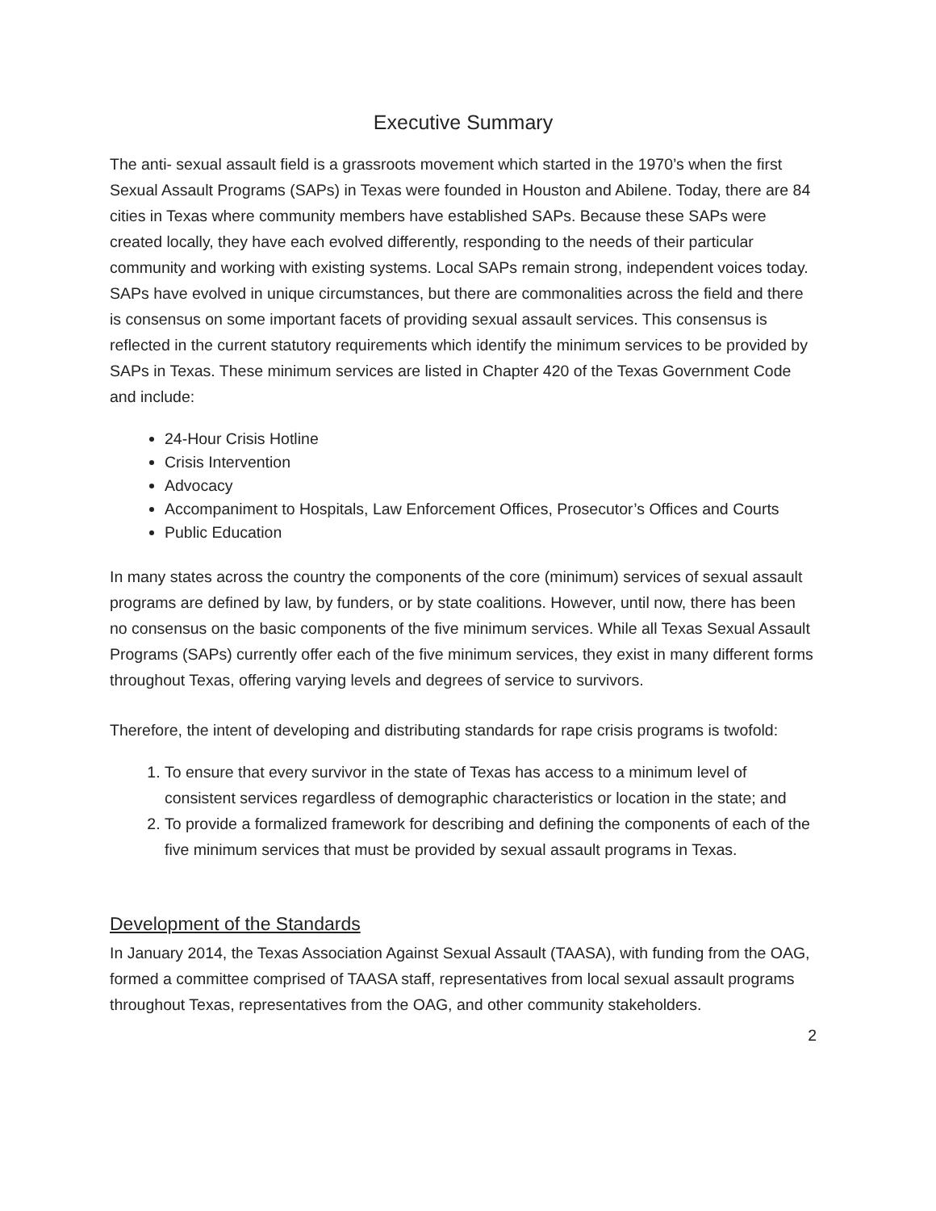Executive Summary
The anti- sexual assault field is a grassroots movement which started in the 1970’s when the first Sexual Assault Programs (SAPs) in Texas were founded in Houston and Abilene. Today, there are 84 cities in Texas where community members have established SAPs. Because these SAPs were created locally, they have each evolved differently, responding to the needs of their particular community and working with existing systems. Local SAPs remain strong, independent voices today. SAPs have evolved in unique circumstances, but there are commonalities across the field and there is consensus on some important facets of providing sexual assault services. This consensus is reflected in the current statutory requirements which identify the minimum services to be provided by SAPs in Texas. These minimum services are listed in Chapter 420 of the Texas Government Code and include:
24-Hour Crisis Hotline
Crisis Intervention
Advocacy
Accompaniment to Hospitals, Law Enforcement Offices, Prosecutor’s Offices and Courts
Public Education
In many states across the country the components of the core (minimum) services of sexual assault programs are defined by law, by funders, or by state coalitions. However, until now, there has been no consensus on the basic components of the five minimum services. While all Texas Sexual Assault Programs (SAPs) currently offer each of the five minimum services, they exist in many different forms throughout Texas, offering varying levels and degrees of service to survivors.
Therefore, the intent of developing and distributing standards for rape crisis programs is twofold:
1. To ensure that every survivor in the state of Texas has access to a minimum level of consistent services regardless of demographic characteristics or location in the state; and
2. To provide a formalized framework for describing and defining the components of each of the five minimum services that must be provided by sexual assault programs in Texas.
Development of the Standards
In January 2014, the Texas Association Against Sexual Assault (TAASA), with funding from the OAG, formed a committee comprised of TAASA staff, representatives from local sexual assault programs throughout Texas, representatives from the OAG, and other community stakeholders.
2